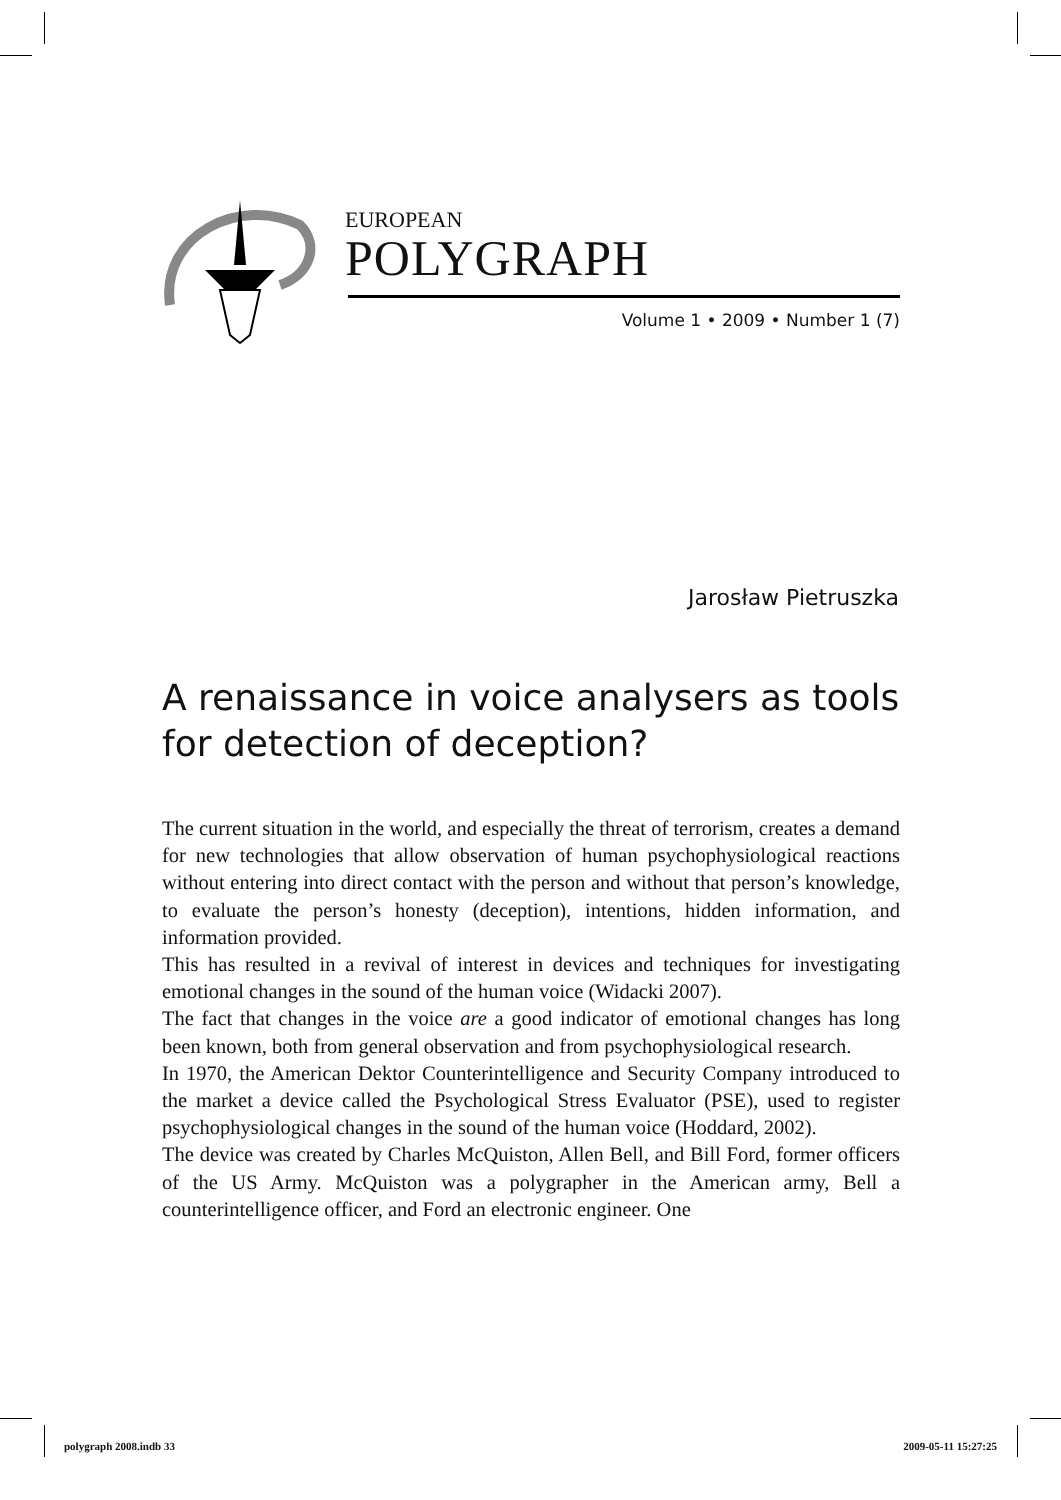EUROPEAN
POLYGRAPH
Volume 1 • 2009 • Number 1 (7)
Jarosław Pietruszka
A renaissance in voice analysers as tools for detection of deception?
The current situation in the world, and especially the threat of terrorism, creates a demand for new technologies that allow observation of human psychophysiological reactions without entering into direct contact with the person and without that person’s knowledge, to evaluate the person’s honesty (deception), intentions, hidden information, and information provided.
This has resulted in a revival of interest in devices and techniques for investigating emotional changes in the sound of the human voice (Widacki 2007).
The fact that changes in the voice are a good indicator of emotional changes has long been known, both from general observation and from psychophysiological research.
In 1970, the American Dektor Counterintelligence and Security Company introduced to the market a device called the Psychological Stress Evaluator (PSE), used to register psychophysiological changes in the sound of the human voice (Hoddard, 2002).
The device was created by Charles McQuiston, Allen Bell, and Bill Ford, former officers of the US Army. McQuiston was a polygrapher in the American army, Bell a counterintelligence officer, and Ford an electronic engineer. One
polygraph 2008.indb 33 2009-05-11 15:27:25